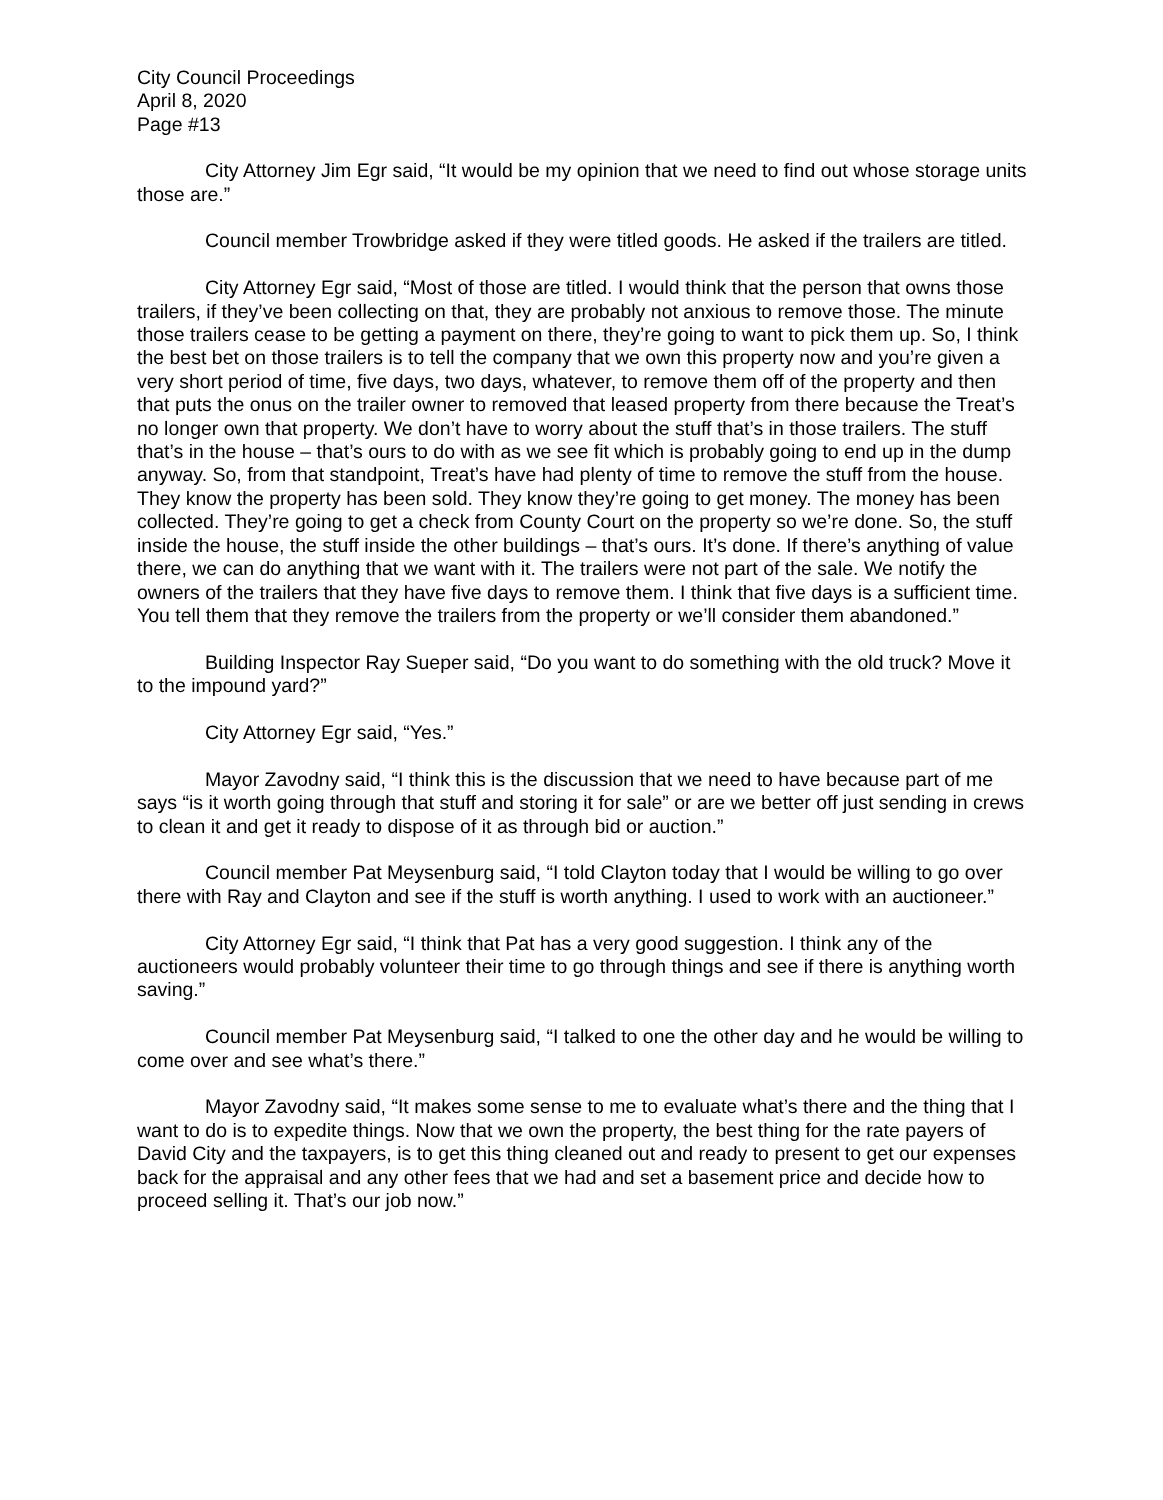City Council Proceedings
April 8, 2020
Page #13
City Attorney Jim Egr said, “It would be my opinion that we need to find out whose storage units those are.”
Council member Trowbridge asked if they were titled goods. He asked if the trailers are titled.
City Attorney Egr said, “Most of those are titled. I would think that the person that owns those trailers, if they’ve been collecting on that, they are probably not anxious to remove those. The minute those trailers cease to be getting a payment on there, they’re going to want to pick them up. So, I think the best bet on those trailers is to tell the company that we own this property now and you’re given a very short period of time, five days, two days, whatever, to remove them off of the property and then that puts the onus on the trailer owner to removed that leased property from there because the Treat’s no longer own that property. We don’t have to worry about the stuff that’s in those trailers. The stuff that’s in the house – that’s ours to do with as we see fit which is probably going to end up in the dump anyway. So, from that standpoint, Treat’s have had plenty of time to remove the stuff from the house. They know the property has been sold. They know they’re going to get money. The money has been collected. They’re going to get a check from County Court on the property so we’re done. So, the stuff inside the house, the stuff inside the other buildings – that’s ours. It’s done. If there’s anything of value there, we can do anything that we want with it. The trailers were not part of the sale. We notify the owners of the trailers that they have five days to remove them. I think that five days is a sufficient time. You tell them that they remove the trailers from the property or we’ll consider them abandoned.”
Building Inspector Ray Sueper said, “Do you want to do something with the old truck? Move it to the impound yard?”
City Attorney Egr said, “Yes.”
Mayor Zavodny said, “I think this is the discussion that we need to have because part of me says “is it worth going through that stuff and storing it for sale” or are we better off just sending in crews to clean it and get it ready to dispose of it as through bid or auction.”
Council member Pat Meysenburg said, “I told Clayton today that I would be willing to go over there with Ray and Clayton and see if the stuff is worth anything. I used to work with an auctioneer.”
City Attorney Egr said, “I think that Pat has a very good suggestion. I think any of the auctioneers would probably volunteer their time to go through things and see if there is anything worth saving.”
Council member Pat Meysenburg said, “I talked to one the other day and he would be willing to come over and see what’s there.”
Mayor Zavodny said, “It makes some sense to me to evaluate what’s there and the thing that I want to do is to expedite things. Now that we own the property, the best thing for the rate payers of David City and the taxpayers, is to get this thing cleaned out and ready to present to get our expenses back for the appraisal and any other fees that we had and set a basement price and decide how to proceed selling it. That’s our job now.”